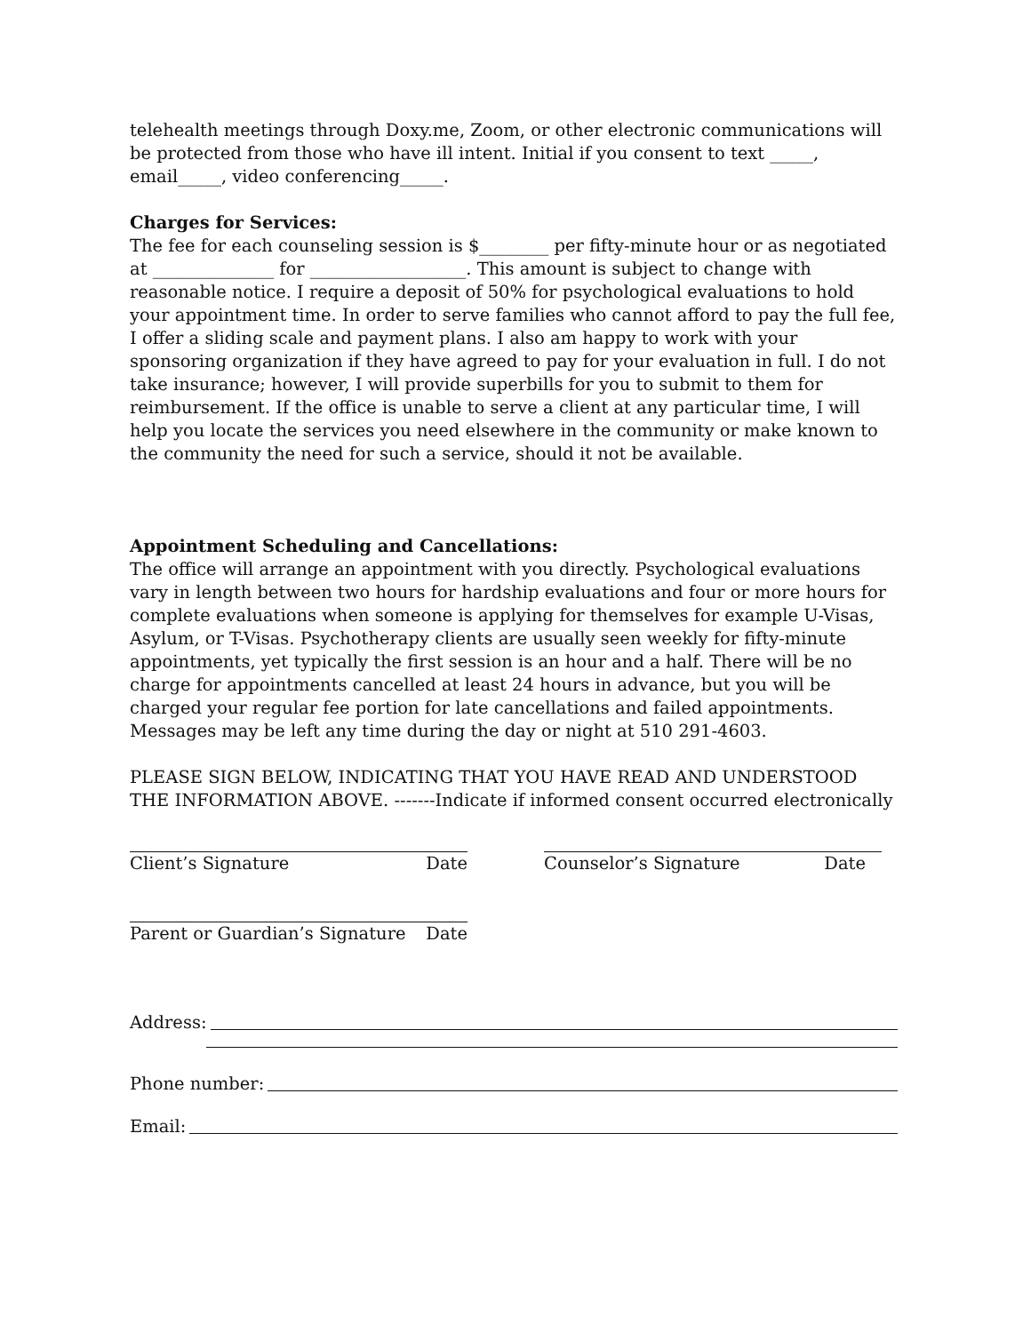telehealth meetings through Doxy.me, Zoom, or other electronic communications will be protected from those who have ill intent. Initial if you consent to text _____, email_____, video conferencing_____.
Charges for Services:
The fee for each counseling session is $________ per fifty-minute hour or as negotiated at ______________ for __________________. This amount is subject to change with reasonable notice. I require a deposit of 50% for psychological evaluations to hold your appointment time. In order to serve families who cannot afford to pay the full fee, I offer a sliding scale and payment plans. I also am happy to work with your sponsoring organization if they have agreed to pay for your evaluation in full. I do not take insurance; however, I will provide superbills for you to submit to them for reimbursement. If the office is unable to serve a client at any particular time, I will help you locate the services you need elsewhere in the community or make known to the community the need for such a service, should it not be available.
Appointment Scheduling and Cancellations:
The office will arrange an appointment with you directly. Psychological evaluations vary in length between two hours for hardship evaluations and four or more hours for complete evaluations when someone is applying for themselves for example U-Visas, Asylum, or T-Visas. Psychotherapy clients are usually seen weekly for fifty-minute appointments, yet typically the first session is an hour and a half. There will be no charge for appointments cancelled at least 24 hours in advance, but you will be charged your regular fee portion for late cancellations and failed appointments. Messages may be left any time during the day or night at 510 291-4603.
PLEASE SIGN BELOW, INDICATING THAT YOU HAVE READ AND UNDERSTOOD THE INFORMATION ABOVE. -------Indicate if informed consent occurred electronically
Client’s Signature Date Counselor’s Signature Date
Parent or Guardian’s Signature Date
Address:
Phone number:
Email: